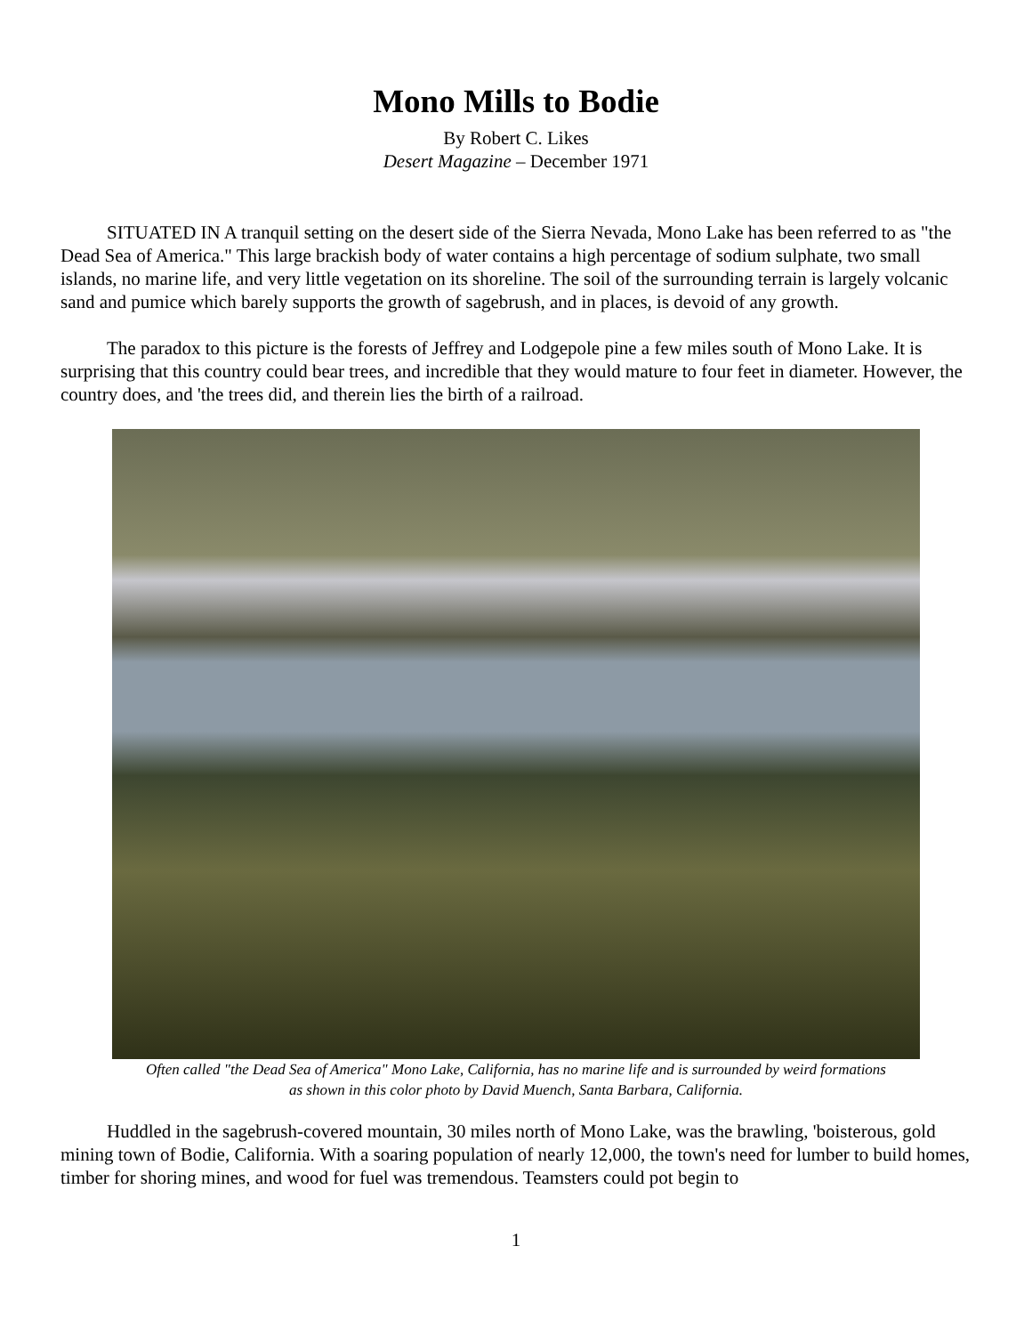Mono Mills to Bodie
By Robert C. Likes
Desert Magazine – December 1971
SITUATED IN A tranquil setting on the desert side of the Sierra Nevada, Mono Lake has been referred to as "the Dead Sea of America." This large brackish body of water contains a high percentage of sodium sulphate, two small islands, no marine life, and very little vegetation on its shoreline. The soil of the surrounding terrain is largely volcanic sand and pumice which barely supports the growth of sagebrush, and in places, is devoid of any growth.
The paradox to this picture is the forests of Jeffrey and Lodgepole pine a few miles south of Mono Lake. It is surprising that this country could bear trees, and incredible that they would mature to four feet in diameter. However, the country does, and 'the trees did, and therein lies the birth of a railroad.
Often called "the Dead Sea of America" Mono Lake, California, has no marine life and is surrounded by weird formations as shown in this color photo by David Muench, Santa Barbara, California.
Huddled in the sagebrush-covered mountain, 30 miles north of Mono Lake, was the brawling, 'boisterous, gold mining town of Bodie, California. With a soaring population of nearly 12,000, the town's need for lumber to build homes, timber for shoring mines, and wood for fuel was tremendous. Teamsters could pot begin to
1